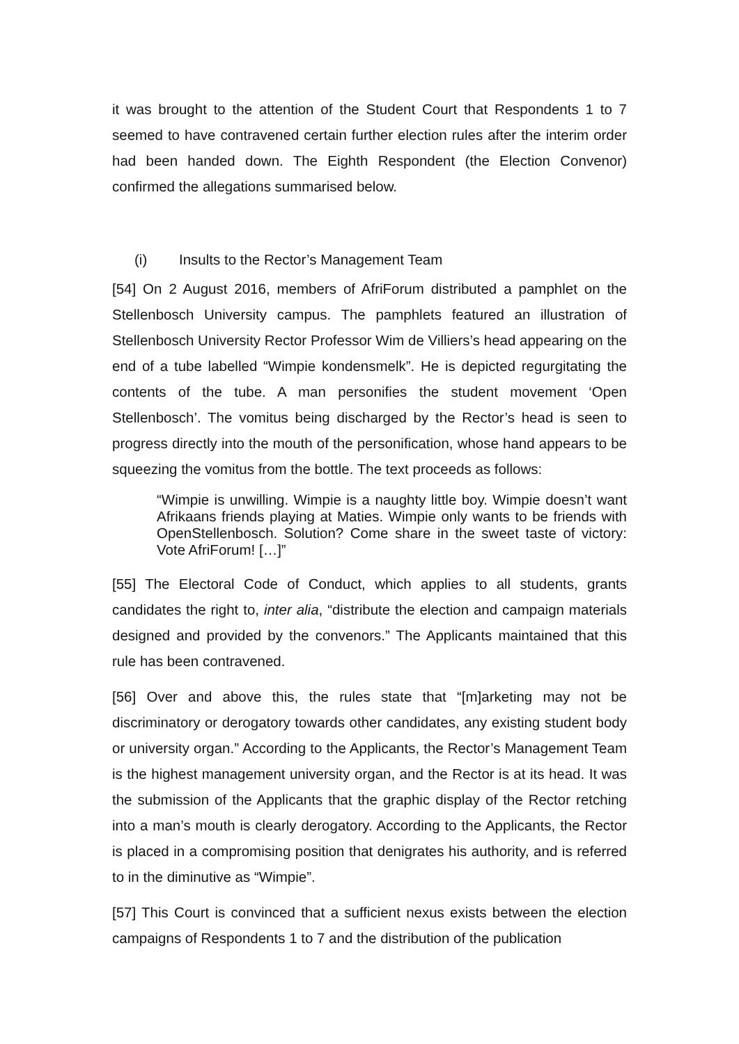it was brought to the attention of the Student Court that Respondents 1 to 7 seemed to have contravened certain further election rules after the interim order had been handed down. The Eighth Respondent (the Election Convenor) confirmed the allegations summarised below.
(i) Insults to the Rector’s Management Team
[54] On 2 August 2016, members of AfriForum distributed a pamphlet on the Stellenbosch University campus. The pamphlets featured an illustration of Stellenbosch University Rector Professor Wim de Villiers’s head appearing on the end of a tube labelled “Wimpie kondensmelk”. He is depicted regurgitating the contents of the tube. A man personifies the student movement ‘Open Stellenbosch’. The vomitus being discharged by the Rector’s head is seen to progress directly into the mouth of the personification, whose hand appears to be squeezing the vomitus from the bottle. The text proceeds as follows:
“Wimpie is unwilling. Wimpie is a naughty little boy. Wimpie doesn’t want Afrikaans friends playing at Maties. Wimpie only wants to be friends with OpenStellenbosch. Solution? Come share in the sweet taste of victory: Vote AfriForum! […]”
[55] The Electoral Code of Conduct, which applies to all students, grants candidates the right to, inter alia, “distribute the election and campaign materials designed and provided by the convenors.” The Applicants maintained that this rule has been contravened.
[56] Over and above this, the rules state that “[m]arketing may not be discriminatory or derogatory towards other candidates, any existing student body or university organ.” According to the Applicants, the Rector’s Management Team is the highest management university organ, and the Rector is at its head. It was the submission of the Applicants that the graphic display of the Rector retching into a man’s mouth is clearly derogatory. According to the Applicants, the Rector is placed in a compromising position that denigrates his authority, and is referred to in the diminutive as “Wimpie”.
[57] This Court is convinced that a sufficient nexus exists between the election campaigns of Respondents 1 to 7 and the distribution of the publication